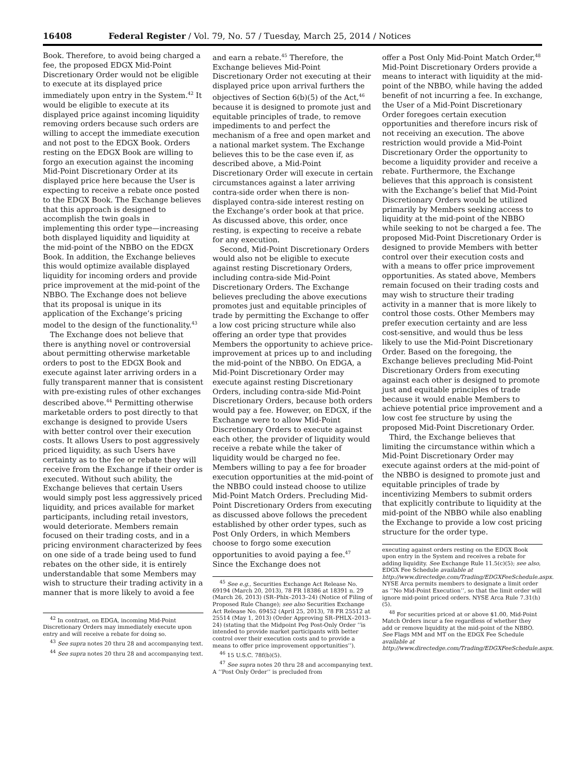16408 Federal Register / Vol. 79, No. 57 / Tuesday, March 25, 2014 / Notices
Book. Therefore, to avoid being charged a fee, the proposed EDGX Mid-Point Discretionary Order would not be eligible to execute at its displayed price immediately upon entry in the System.<sup>42</sup> It would be eligible to execute at its displayed price against incoming liquidity removing orders because such orders are willing to accept the immediate execution and not post to the EDGX Book. Orders resting on the EDGX Book are willing to forgo an execution against the incoming Mid-Point Discretionary Order at its displayed price here because the User is expecting to receive a rebate once posted to the EDGX Book. The Exchange believes that this approach is designed to accomplish the twin goals in implementing this order type—increasing both displayed liquidity and liquidity at the mid-point of the NBBO on the EDGX Book. In addition, the Exchange believes this would optimize available displayed liquidity for incoming orders and provide price improvement at the mid-point of the NBBO. The Exchange does not believe that its proposal is unique in its application of the Exchange’s pricing model to the design of the functionality.<sup>43</sup>
The Exchange does not believe that there is anything novel or controversial about permitting otherwise marketable orders to post to the EDGX Book and execute against later arriving orders in a fully transparent manner that is consistent with pre-existing rules of other exchanges described above.<sup>44</sup> Permitting otherwise marketable orders to post directly to that exchange is designed to provide Users with better control over their execution costs. It allows Users to post aggressively priced liquidity, as such Users have certainty as to the fee or rebate they will receive from the Exchange if their order is executed. Without such ability, the Exchange believes that certain Users would simply post less aggressively priced liquidity, and prices available for market participants, including retail investors, would deteriorate. Members remain focused on their trading costs, and in a pricing environment characterized by fees on one side of a trade being used to fund rebates on the other side, it is entirely understandable that some Members may wish to structure their trading activity in a manner that is more likely to avoid a fee
<sup>42</sup> In contrast, on EDGA, incoming Mid-Point Discretionary Orders may immediately execute upon entry and will receive a rebate for doing so.
<sup>43</sup> See supra notes 20 thru 28 and accompanying text.
<sup>44</sup> See supra notes 20 thru 28 and accompanying text.
and earn a rebate.<sup>45</sup> Therefore, the Exchange believes Mid-Point Discretionary Order not executing at their displayed price upon arrival furthers the objectives of Section 6(b)(5) of the Act,<sup>46</sup> because it is designed to promote just and equitable principles of trade, to remove impediments to and perfect the mechanism of a free and open market and a national market system. The Exchange believes this to be the case even if, as described above, a Mid-Point Discretionary Order will execute in certain circumstances against a later arriving contra-side order when there is non-displayed contra-side interest resting on the Exchange’s order book at that price. As discussed above, this order, once resting, is expecting to receive a rebate for any execution.
Second, Mid-Point Discretionary Orders would also not be eligible to execute against resting Discretionary Orders, including contra-side Mid-Point Discretionary Orders. The Exchange believes precluding the above executions promotes just and equitable principles of trade by permitting the Exchange to offer a low cost pricing structure while also offering an order type that provides Members the opportunity to achieve price-improvement at prices up to and including the mid-point of the NBBO. On EDGA, a Mid-Point Discretionary Order may execute against resting Discretionary Orders, including contra-side Mid-Point Discretionary Orders, because both orders would pay a fee. However, on EDGX, if the Exchange were to allow Mid-Point Discretionary Orders to execute against each other, the provider of liquidity would receive a rebate while the taker of liquidity would be charged no fee. Members willing to pay a fee for broader execution opportunities at the mid-point of the NBBO could instead choose to utilize Mid-Point Match Orders. Precluding Mid-Point Discretionary Orders from executing as discussed above follows the precedent established by other order types, such as Post Only Orders, in which Members choose to forgo some execution opportunities to avoid paying a fee.<sup>47</sup> Since the Exchange does not
<sup>45</sup> See e.g., Securities Exchange Act Release No. 69194 (March 20, 2013), 78 FR 18386 at 18391 n. 29 (March 26, 2013) (SR–Phlx–2013–24) (Notice of Filing of Proposed Rule Change); see also Securities Exchange Act Release No. 69452 (April 25, 2013), 78 FR 25512 at 25514 (May 1, 2013) (Order Approving SR–PHLX–2013–24) (stating that the Midpoint Peg Post-Only Order ‘‘is intended to provide market participants with better control over their execution costs and to provide a means to offer price improvement opportunities’’).
<sup>46</sup> 15 U.S.C. 78f(b)(5).
<sup>47</sup> See supra notes 20 thru 28 and accompanying text. A ‘‘Post Only Order’’ is precluded from
offer a Post Only Mid-Point Match Order,<sup>48</sup> Mid-Point Discretionary Orders provide a means to interact with liquidity at the mid-point of the NBBO, while having the added benefit of not incurring a fee. In exchange, the User of a Mid-Point Discretionary Order foregoes certain execution opportunities and therefore incurs risk of not receiving an execution. The above restriction would provide a Mid-Point Discretionary Order the opportunity to become a liquidity provider and receive a rebate. Furthermore, the Exchange believes that this approach is consistent with the Exchange’s belief that Mid-Point Discretionary Orders would be utilized primarily by Members seeking access to liquidity at the mid-point of the NBBO while seeking to not be charged a fee. The proposed Mid-Point Discretionary Order is designed to provide Members with better control over their execution costs and with a means to offer price improvement opportunities. As stated above, Members remain focused on their trading costs and may wish to structure their trading activity in a manner that is more likely to control those costs. Other Members may prefer execution certainty and are less cost-sensitive, and would thus be less likely to use the Mid-Point Discretionary Order. Based on the foregoing, the Exchange believes precluding Mid-Point Discretionary Orders from executing against each other is designed to promote just and equitable principles of trade because it would enable Members to achieve potential price improvement and a low cost fee structure by using the proposed Mid-Point Discretionary Order.
Third, the Exchange believes that limiting the circumstance within which a Mid-Point Discretionary Order may execute against orders at the mid-point of the NBBO is designed to promote just and equitable principles of trade by incentivizing Members to submit orders that explicitly contribute to liquidity at the mid-point of the NBBO while also enabling the Exchange to provide a low cost pricing structure for the order type.
executing against orders resting on the EDGX Book upon entry in the System and receives a rebate for adding liquidity. See Exchange Rule 11.5(c)(5); see also, EDGX Fee Schedule available at http://www.directedge.com/Trading/EDGXFeeSchedule.aspx. NYSE Arca permits members to designate a limit order as ‘‘No Mid-Point Execution’’, so that the limit order will ignore mid-point priced orders. NYSE Arca Rule 7.31(h)(5).
<sup>48</sup> For securities priced at or above $1.00, Mid-Point Match Orders incur a fee regardless of whether they add or remove liquidity at the mid-point of the NBBO. See Flags MM and MT on the EDGX Fee Schedule available at http://www.directedge.com/Trading/EDGXFeeSchedule.aspx.